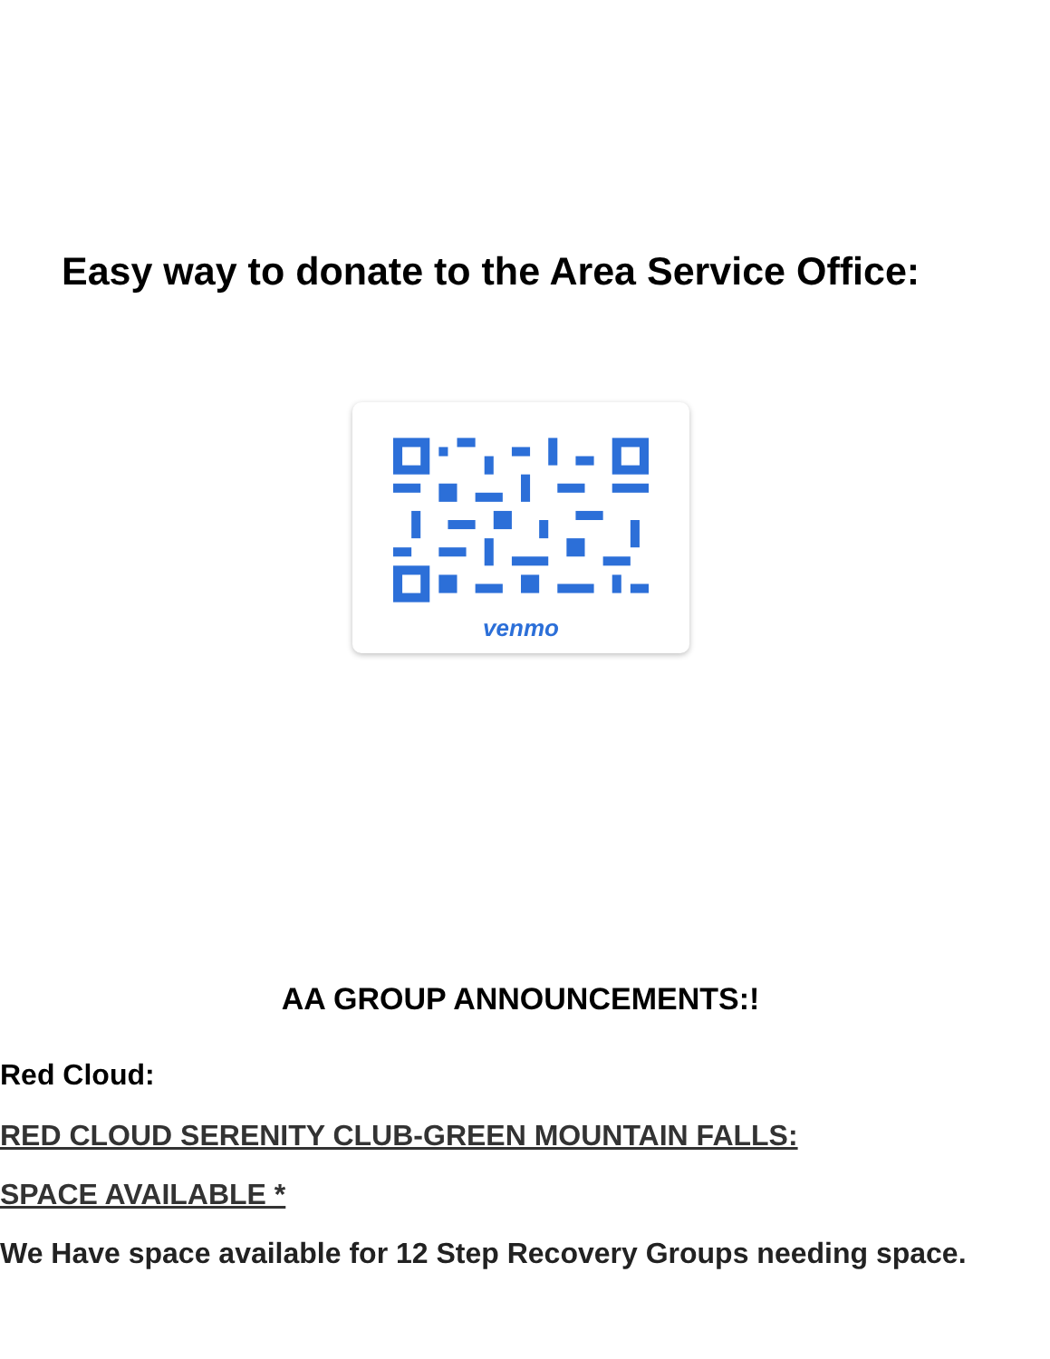Easy way to donate to the Area Service Office:
venmo
AA GROUP ANNOUNCEMENTS:!
Red Cloud:
RED CLOUD SERENITY CLUB-GREEN MOUNTAIN FALLS:
SPACE AVAILABLE *
We Have space available for 12 Step Recovery Groups needing space.